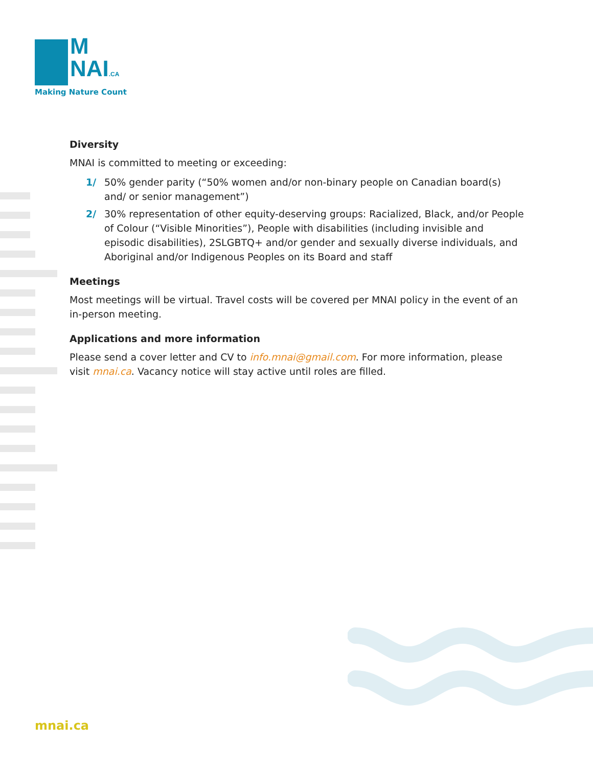M
NAI.CA
Making Nature Count
Diversity
MNAI is committed to meeting or exceeding:
1/ 50% gender parity (“50% women and/or non-binary people on Canadian board(s) and/ or senior management”)
2/ 30% representation of other equity-deserving groups: Racialized, Black, and/or People of Colour (“Visible Minorities”), People with disabilities (including invisible and episodic disabilities), 2SLGBTQ+ and/or gender and sexually diverse individuals, and Aboriginal and/or Indigenous Peoples on its Board and staff
Meetings
Most meetings will be virtual. Travel costs will be covered per MNAI policy in the event of an in-person meeting.
Applications and more information
Please send a cover letter and CV to info.mnai@gmail.com. For more information, please visit mnai.ca. Vacancy notice will stay active until roles are filled.
mnai.ca